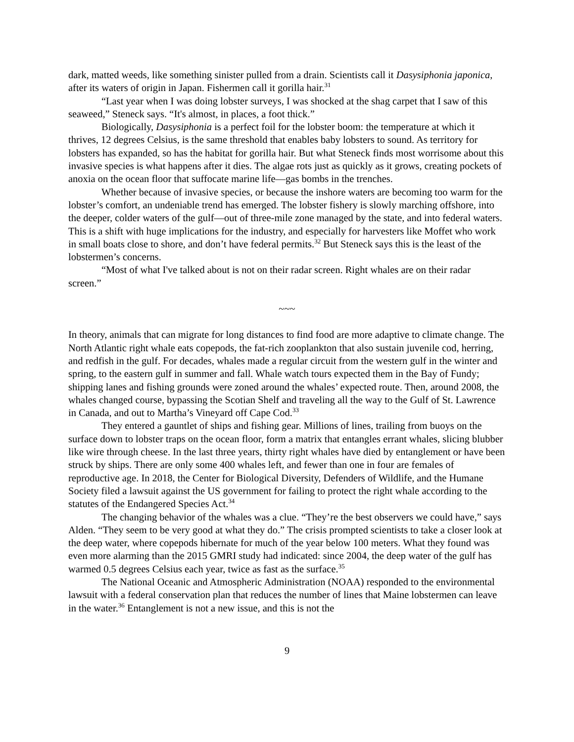dark, matted weeds, like something sinister pulled from a drain. Scientists call it Dasysiphonia japonica, after its waters of origin in Japan. Fishermen call it gorilla hair.<sup>31</sup>
“Last year when I was doing lobster surveys, I was shocked at the shag carpet that I saw of this seaweed,” Steneck says. “It's almost, in places, a foot thick.”
Biologically, Dasysiphonia is a perfect foil for the lobster boom: the temperature at which it thrives, 12 degrees Celsius, is the same threshold that enables baby lobsters to sound. As territory for lobsters has expanded, so has the habitat for gorilla hair. But what Steneck finds most worrisome about this invasive species is what happens after it dies. The algae rots just as quickly as it grows, creating pockets of anoxia on the ocean floor that suffocate marine life—gas bombs in the trenches.
Whether because of invasive species, or because the inshore waters are becoming too warm for the lobster’s comfort, an undeniable trend has emerged. The lobster fishery is slowly marching offshore, into the deeper, colder waters of the gulf—out of three-mile zone managed by the state, and into federal waters. This is a shift with huge implications for the industry, and especially for harvesters like Moffet who work in small boats close to shore, and don’t have federal permits.<sup>32</sup> But Steneck says this is the least of the lobstermen’s concerns.
“Most of what I've talked about is not on their radar screen. Right whales are on their radar screen.”
~~~
In theory, animals that can migrate for long distances to find food are more adaptive to climate change. The North Atlantic right whale eats copepods, the fat-rich zooplankton that also sustain juvenile cod, herring, and redfish in the gulf. For decades, whales made a regular circuit from the western gulf in the winter and spring, to the eastern gulf in summer and fall. Whale watch tours expected them in the Bay of Fundy; shipping lanes and fishing grounds were zoned around the whales’ expected route. Then, around 2008, the whales changed course, bypassing the Scotian Shelf and traveling all the way to the Gulf of St. Lawrence in Canada, and out to Martha’s Vineyard off Cape Cod.<sup>33</sup>
They entered a gauntlet of ships and fishing gear. Millions of lines, trailing from buoys on the surface down to lobster traps on the ocean floor, form a matrix that entangles errant whales, slicing blubber like wire through cheese. In the last three years, thirty right whales have died by entanglement or have been struck by ships. There are only some 400 whales left, and fewer than one in four are females of reproductive age. In 2018, the Center for Biological Diversity, Defenders of Wildlife, and the Humane Society filed a lawsuit against the US government for failing to protect the right whale according to the statutes of the Endangered Species Act.<sup>34</sup>
The changing behavior of the whales was a clue. “They’re the best observers we could have,” says Alden. “They seem to be very good at what they do.” The crisis prompted scientists to take a closer look at the deep water, where copepods hibernate for much of the year below 100 meters. What they found was even more alarming than the 2015 GMRI study had indicated: since 2004, the deep water of the gulf has warmed 0.5 degrees Celsius each year, twice as fast as the surface.<sup>35</sup>
The National Oceanic and Atmospheric Administration (NOAA) responded to the environmental lawsuit with a federal conservation plan that reduces the number of lines that Maine lobstermen can leave in the water.<sup>36</sup> Entanglement is not a new issue, and this is not the
9